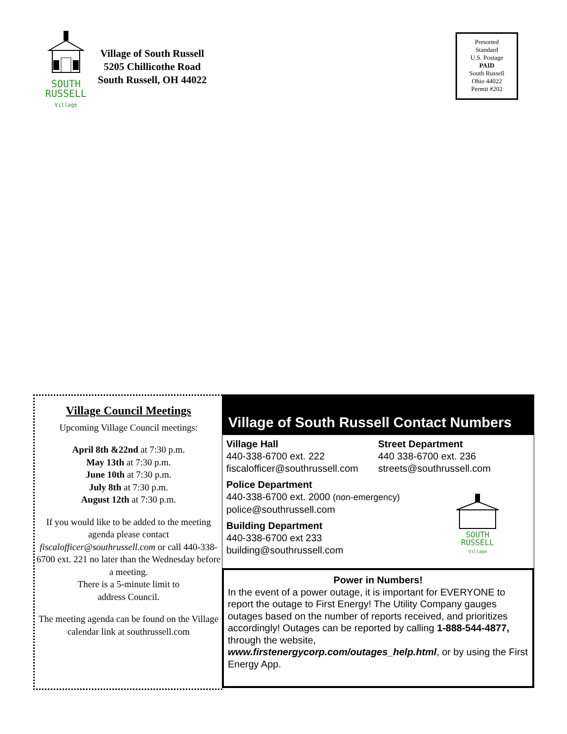SOUTH
RUSSELL
Village
Village of South Russell
5205 Chillicothe Road
South Russell, OH 44022
Presorted
Standard
U.S. Postage
PAID
South Russell
Ohio 44022
Permit #202
Village Council Meetings
Upcoming Village Council meetings:
April 8th &22nd at 7:30 p.m.
May 13th at 7:30 p.m.
June 10th at 7:30 p.m.
July 8th at 7:30 p.m.
August 12th at 7:30 p.m.
If you would like to be added to the meeting agenda please contact fiscalofficer@southrussell.com or call 440-338-6700 ext. 221 no later than the Wednesday before a meeting.
There is a 5-minute limit to
address Council.
The meeting agenda can be found on the Village calendar link at southrussell.com
Village of South Russell Contact Numbers
Village Hall
440-338-6700 ext. 222
fiscalofficer@southrussell.com
Street Department
440 338-6700 ext. 236
streets@southrussell.com
Police Department
440-338-6700 ext. 2000 (non-emergency)
police@southrussell.com
Building Department
440-338-6700 ext 233
building@southrussell.com
SOUTH
RUSSELL
Village
Power in Numbers!
In the event of a power outage, it is important for EVERYONE to report the outage to First Energy! The Utility Company gauges outages based on the number of reports received, and prioritizes accordingly! Outages can be reported by calling 1-888-544-4877, through the website, www.firstenergycorp.com/outages_help.html, or by using the First Energy App.